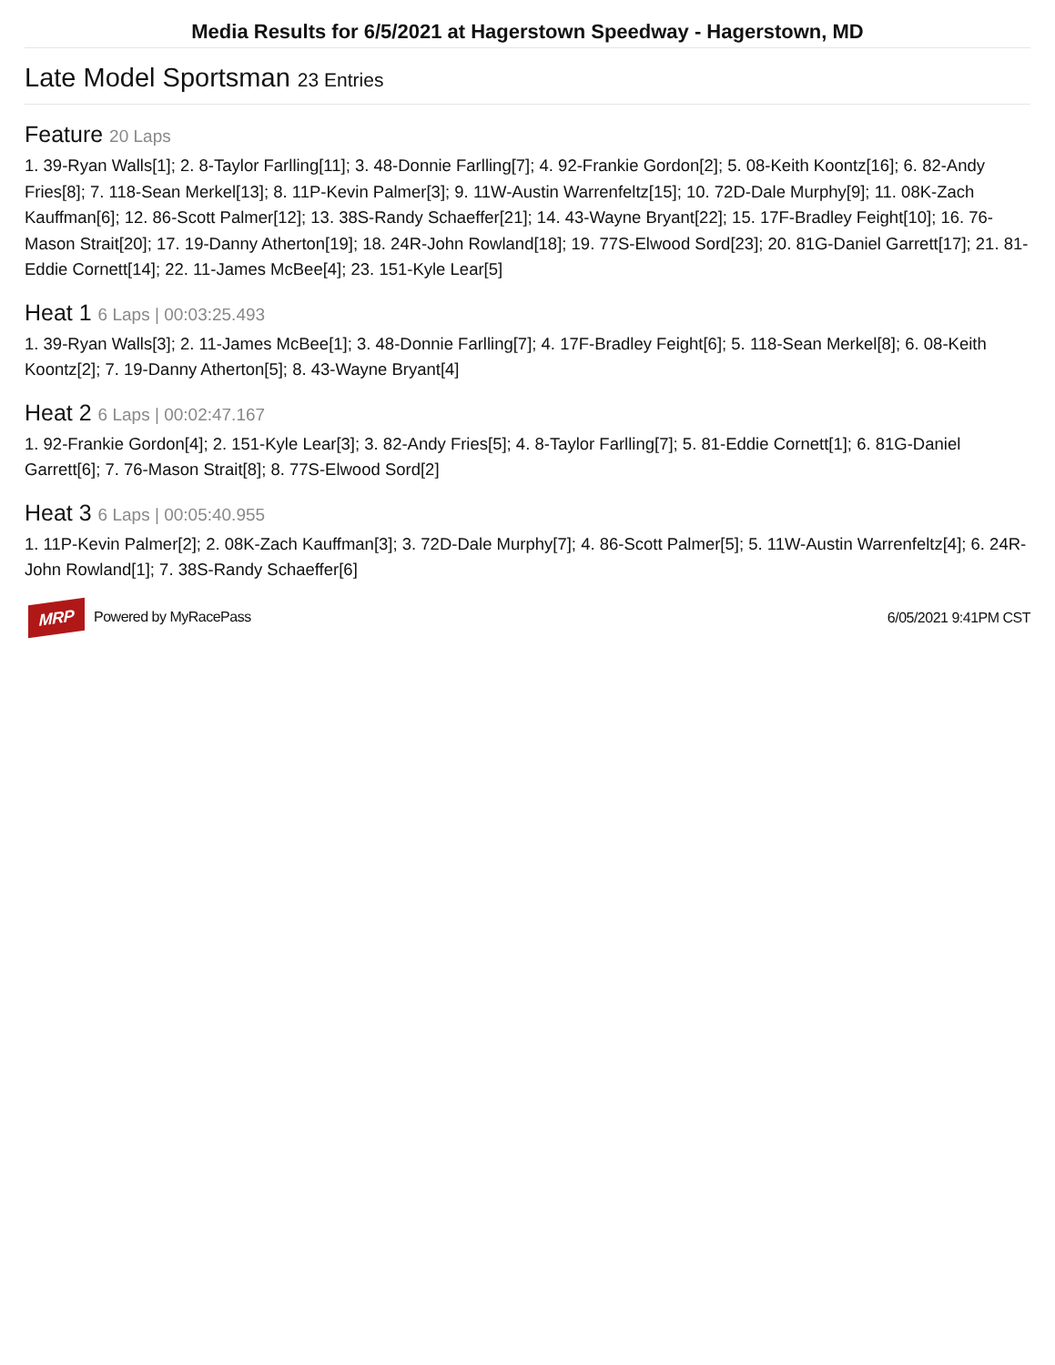Media Results for 6/5/2021 at Hagerstown Speedway - Hagerstown, MD
Late Model Sportsman 23 Entries
Feature 20 Laps
1. 39-Ryan Walls[1]; 2. 8-Taylor Farlling[11]; 3. 48-Donnie Farlling[7]; 4. 92-Frankie Gordon[2]; 5. 08-Keith Koontz[16]; 6. 82-Andy Fries[8]; 7. 118-Sean Merkel[13]; 8. 11P-Kevin Palmer[3]; 9. 11W-Austin Warrenfeltz[15]; 10. 72D-Dale Murphy[9]; 11. 08K-Zach Kauffman[6]; 12. 86-Scott Palmer[12]; 13. 38S-Randy Schaeffer[21]; 14. 43-Wayne Bryant[22]; 15. 17F-Bradley Feight[10]; 16. 76-Mason Strait[20]; 17. 19-Danny Atherton[19]; 18. 24R-John Rowland[18]; 19. 77S-Elwood Sord[23]; 20. 81G-Daniel Garrett[17]; 21. 81-Eddie Cornett[14]; 22. 11-James McBee[4]; 23. 151-Kyle Lear[5]
Heat 1 6 Laps | 00:03:25.493
1. 39-Ryan Walls[3]; 2. 11-James McBee[1]; 3. 48-Donnie Farlling[7]; 4. 17F-Bradley Feight[6]; 5. 118-Sean Merkel[8]; 6. 08-Keith Koontz[2]; 7. 19-Danny Atherton[5]; 8. 43-Wayne Bryant[4]
Heat 2 6 Laps | 00:02:47.167
1. 92-Frankie Gordon[4]; 2. 151-Kyle Lear[3]; 3. 82-Andy Fries[5]; 4. 8-Taylor Farlling[7]; 5. 81-Eddie Cornett[1]; 6. 81G-Daniel Garrett[6]; 7. 76-Mason Strait[8]; 8. 77S-Elwood Sord[2]
Heat 3 6 Laps | 00:05:40.955
1. 11P-Kevin Palmer[2]; 2. 08K-Zach Kauffman[3]; 3. 72D-Dale Murphy[7]; 4. 86-Scott Palmer[5]; 5. 11W-Austin Warrenfeltz[4]; 6. 24R-John Rowland[1]; 7. 38S-Randy Schaeffer[6]
MRP Powered by MyRacePass 6/05/2021 9:41PM CST